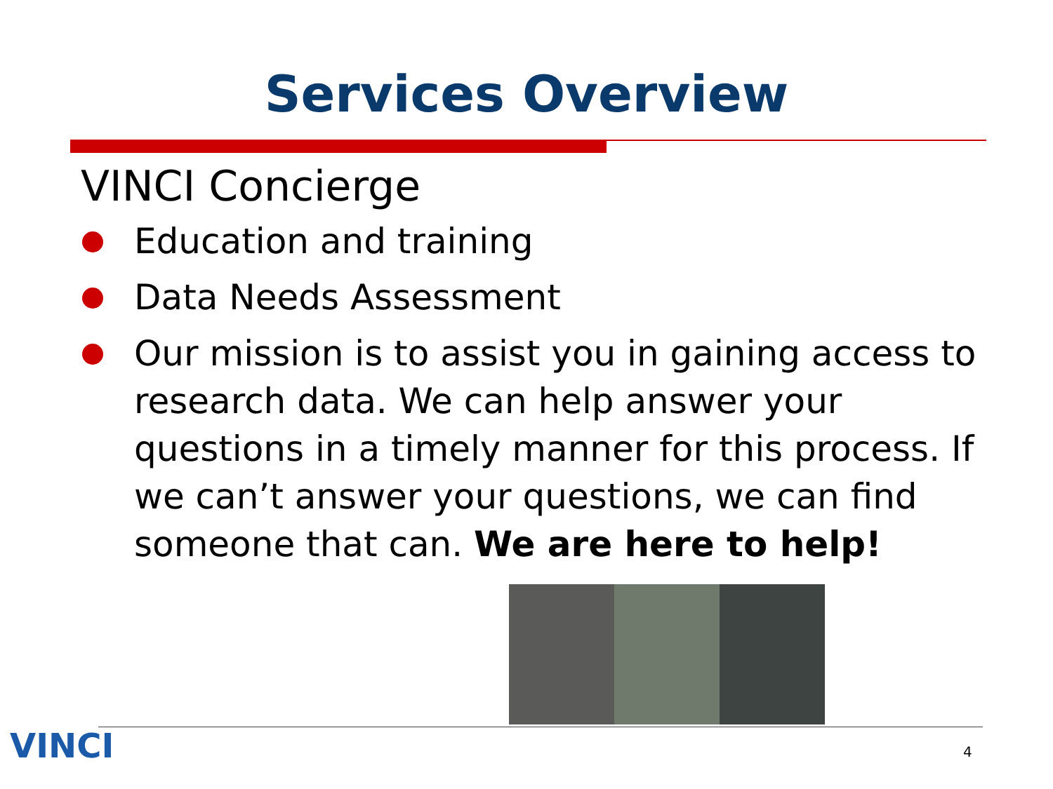Services Overview
VINCI Concierge
Education and training
Data Needs Assessment
Our mission is to assist you in gaining access to research data. We can help answer your questions in a timely manner for this process. If we can’t answer your questions, we can find someone that can. We are here to help!
VINCI 4